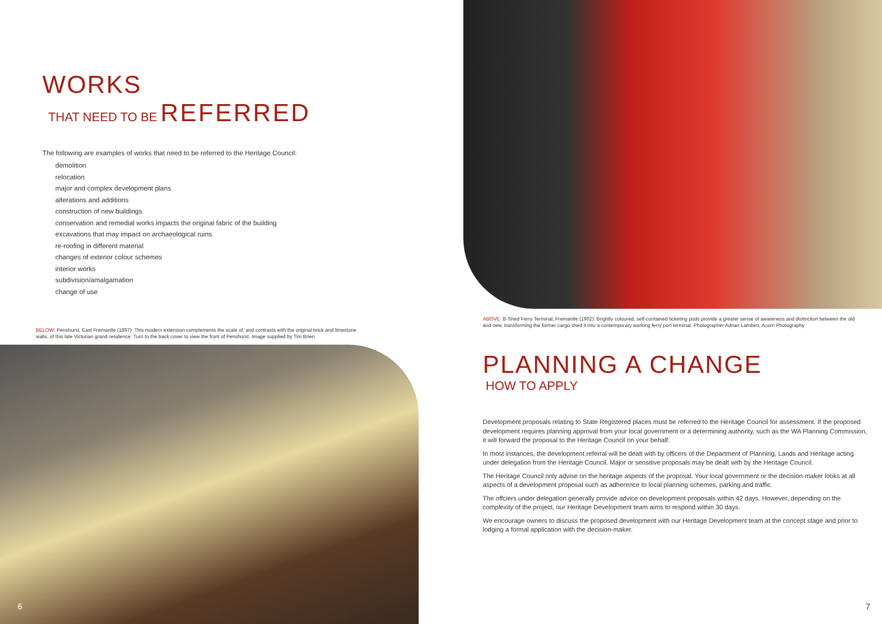WORKS
THAT NEED TO BE REFERRED
The following are examples of works that need to be referred to the Heritage Council:
demolition
relocation
major and complex development plans
alterations and additions
construction of new buildings
conservation and remedial works impacts the original fabric of the building
excavations that may impact on archaeological ruins
re-roofing in different material
changes of exterior colour schemes
interior works
subdivision/amalgamation
change of use
BELOW: Penshurst, East Fremantle (1897): This modern extension complements the scale of, and contrasts with the original brick and limestone walls, of this late Victorian grand residence. Turn to the back cover to view the front of Penshurst. Image supplied by Tim Brien
6
ABOVE: B-Shed Ferry Terminal, Fremantle (1902): Brightly coloured, self-contained ticketing pods provide a greater sense of awareness and distinction between the old and new, transforming the former cargo shed it into a contemporary working ferry port terminal. Photographer Adrian Lambert, Acorn Photography
PLANNING A CHANGE
HOW TO APPLY
Development proposals relating to State Registered places must be referred to the Heritage Council for assessment. If the proposed development requires planning approval from your local government or a determining authority, such as the WA Planning Commission, it will forward the proposal to the Heritage Council on your behalf.
In most instances, the development referral will be dealt with by officers of the Department of Planning, Lands and Heritage acting under delegation from the Heritage Council. Major or sensitive proposals may be dealt with by the Heritage Council.
The Heritage Council only advise on the heritage aspects of the proposal. Your local government or the decision-maker looks at all aspects of a development proposal such as adherence to local planning schemes, parking and traffic.
The offciers under delegation generally provide advice on development proposals within 42 days. However, depending on the complexity of the project, our Heritage Development team aims to respond within 30 days.
We encourage owners to discuss the proposed development with our Heritage Development team at the concept stage and prior to lodging a formal application with the decision-maker.
7